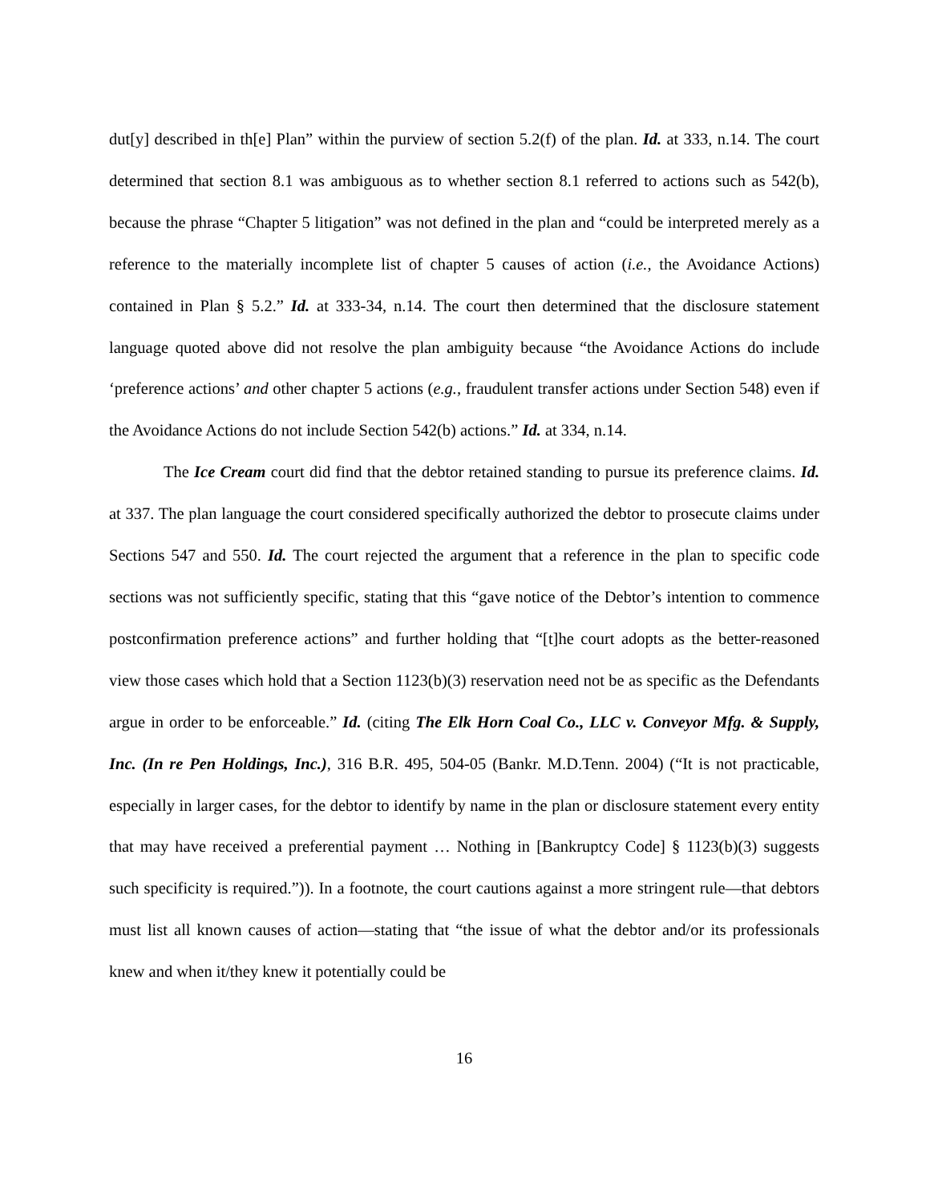dut[y] described in th[e] Plan” within the purview of section 5.2(f) of the plan. Id. at 333, n.14. The court determined that section 8.1 was ambiguous as to whether section 8.1 referred to actions such as 542(b), because the phrase “Chapter 5 litigation” was not defined in the plan and “could be interpreted merely as a reference to the materially incomplete list of chapter 5 causes of action (i.e., the Avoidance Actions) contained in Plan § 5.2.” Id. at 333-34, n.14. The court then determined that the disclosure statement language quoted above did not resolve the plan ambiguity because “the Avoidance Actions do include ‘preference actions’ and other chapter 5 actions (e.g., fraudulent transfer actions under Section 548) even if the Avoidance Actions do not include Section 542(b) actions.” Id. at 334, n.14.
The Ice Cream court did find that the debtor retained standing to pursue its preference claims. Id. at 337. The plan language the court considered specifically authorized the debtor to prosecute claims under Sections 547 and 550. Id. The court rejected the argument that a reference in the plan to specific code sections was not sufficiently specific, stating that this “gave notice of the Debtor’s intention to commence postconfirmation preference actions” and further holding that “[t]he court adopts as the better-reasoned view those cases which hold that a Section 1123(b)(3) reservation need not be as specific as the Defendants argue in order to be enforceable.” Id. (citing The Elk Horn Coal Co., LLC v. Conveyor Mfg. & Supply, Inc. (In re Pen Holdings, Inc.), 316 B.R. 495, 504-05 (Bankr. M.D.Tenn. 2004) (“It is not practicable, especially in larger cases, for the debtor to identify by name in the plan or disclosure statement every entity that may have received a preferential payment … Nothing in [Bankruptcy Code] § 1123(b)(3) suggests such specificity is required.”)). In a footnote, the court cautions against a more stringent rule—that debtors must list all known causes of action—stating that “the issue of what the debtor and/or its professionals knew and when it/they knew it potentially could be
16